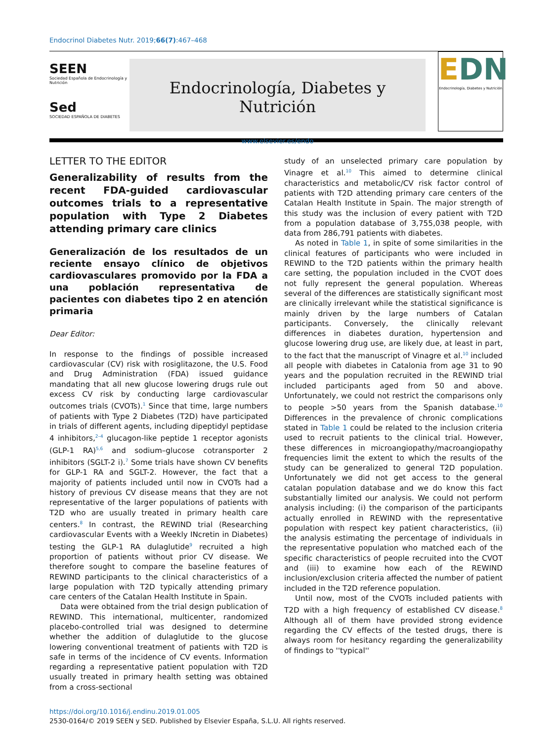Endocrinol Diabetes Nutr. 2019;66(7):467–468
SEEN
Sociedad Española de Endocrinología y Nutrición
Sed
SOCIEDAD ESPAÑOLA DE DIABETES
Endocrinología, Diabetes y Nutrición
www.elsevier.es/endo
EDN
Endocrinología, Diabetes y Nutrición
LETTER TO THE EDITOR
Generalizability of results from the recent FDA-guided cardiovascular outcomes trials to a representative population with Type 2 Diabetes attending primary care clinics
Generalización de los resultados de un reciente ensayo clínico de objetivos cardiovasculares promovido por la FDA a una población representativa de pacientes con diabetes tipo 2 en atención primaria
Dear Editor:
In response to the findings of possible increased cardiovascular (CV) risk with rosiglitazone, the U.S. Food and Drug Administration (FDA) issued guidance mandating that all new glucose lowering drugs rule out excess CV risk by conducting large cardiovascular outcomes trials (CVOTs).<sup>1</sup> Since that time, large numbers of patients with Type 2 Diabetes (T2D) have participated in trials of different agents, including dipeptidyl peptidase 4 inhibitors,<sup>2–4</sup> glucagon-like peptide 1 receptor agonists (GLP-1 RA)<sup>5,6</sup> and sodium–glucose cotransporter 2 inhibitors (SGLT-2 i).<sup>7</sup> Some trials have shown CV benefits for GLP-1 RA and SGLT-2. However, the fact that a majority of patients included until now in CVOTs had a history of previous CV disease means that they are not representative of the larger populations of patients with T2D who are usually treated in primary health care centers.<sup>8</sup> In contrast, the REWIND trial (Researching cardiovascular Events with a Weekly INcretin in Diabetes) testing the GLP-1 RA dulaglutide<sup>9</sup> recruited a high proportion of patients without prior CV disease. We therefore sought to compare the baseline features of REWIND participants to the clinical characteristics of a large population with T2D typically attending primary care centers of the Catalan Health Institute in Spain.
Data were obtained from the trial design publication of REWIND. This international, multicenter, randomized placebo-controlled trial was designed to determine whether the addition of dulaglutide to the glucose lowering conventional treatment of patients with T2D is safe in terms of the incidence of CV events. Information regarding a representative patient population with T2D usually treated in primary health setting was obtained from a cross-sectional
study of an unselected primary care population by Vinagre et al.<sup>10</sup> This aimed to determine clinical characteristics and metabolic/CV risk factor control of patients with T2D attending primary care centers of the Catalan Health Institute in Spain. The major strength of this study was the inclusion of every patient with T2D from a population database of 3,755,038 people, with data from 286,791 patients with diabetes.
As noted in Table 1, in spite of some similarities in the clinical features of participants who were included in REWIND to the T2D patients within the primary health care setting, the population included in the CVOT does not fully represent the general population. Whereas several of the differences are statistically significant most are clinically irrelevant while the statistical significance is mainly driven by the large numbers of Catalan participants. Conversely, the clinically relevant differences in diabetes duration, hypertension and glucose lowering drug use, are likely due, at least in part, to the fact that the manuscript of Vinagre et al.<sup>10</sup> included all people with diabetes in Catalonia from age 31 to 90 years and the population recruited in the REWIND trial included participants aged from 50 and above. Unfortunately, we could not restrict the comparisons only to people >50 years from the Spanish database.<sup>10</sup> Differences in the prevalence of chronic complications stated in Table 1 could be related to the inclusion criteria used to recruit patients to the clinical trial. However, these differences in microangiopathy/macroangiopathy frequencies limit the extent to which the results of the study can be generalized to general T2D population. Unfortunately we did not get access to the general catalan population database and we do know this fact substantially limited our analysis. We could not perform analysis including: (i) the comparison of the participants actually enrolled in REWIND with the representative population with respect key patient characteristics, (ii) the analysis estimating the percentage of individuals in the representative population who matched each of the specific characteristics of people recruited into the CVOT and (iii) to examine how each of the REWIND inclusion/exclusion criteria affected the number of patient included in the T2D reference population.
Until now, most of the CVOTs included patients with T2D with a high frequency of established CV disease.<sup>8</sup> Although all of them have provided strong evidence regarding the CV effects of the tested drugs, there is always room for hesitancy regarding the generalizability of findings to ''typical''
https://doi.org/10.1016/j.endinu.2019.01.005
2530-0164/© 2019 SEEN y SED. Published by Elsevier España, S.L.U. All rights reserved.